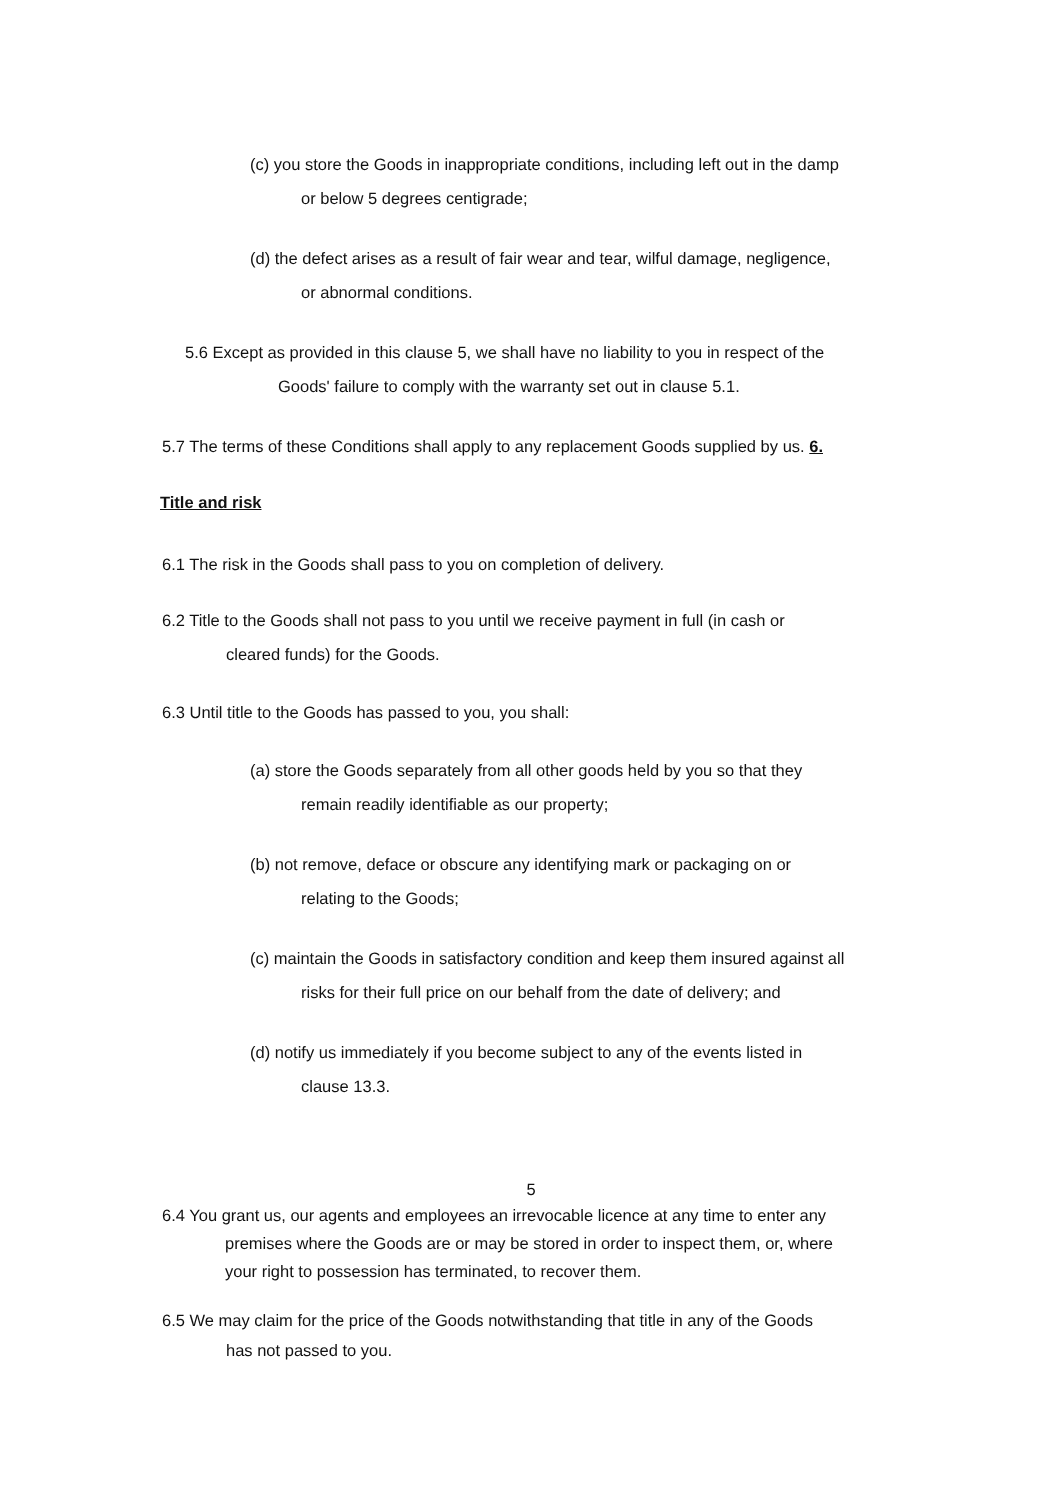(c) you store the Goods in inappropriate conditions, including left out in the damp
or below 5 degrees centigrade;
(d) the defect arises as a result of fair wear and tear, wilful damage, negligence,
or abnormal conditions.
5.6 Except as provided in this clause 5, we shall have no liability to you in respect of the
Goods' failure to comply with the warranty set out in clause 5.1.
5.7 The terms of these Conditions shall apply to any replacement Goods supplied by us. 6.
Title and risk
6.1 The risk in the Goods shall pass to you on completion of delivery.
6.2 Title to the Goods shall not pass to you until we receive payment in full (in cash or
cleared funds) for the Goods.
6.3 Until title to the Goods has passed to you, you shall:
(a) store the Goods separately from all other goods held by you so that they
remain readily identifiable as our property;
(b) not remove, deface or obscure any identifying mark or packaging on or
relating to the Goods;
(c) maintain the Goods in satisfactory condition and keep them insured against all
risks for their full price on our behalf from the date of delivery; and
(d) notify us immediately if you become subject to any of the events listed in
clause 13.3.
5
6.4 You grant us, our agents and employees an irrevocable licence at any time to enter any
premises where the Goods are or may be stored in order to inspect them, or, where
your right to possession has terminated, to recover them.
6.5 We may claim for the price of the Goods notwithstanding that title in any of the Goods
has not passed to you.